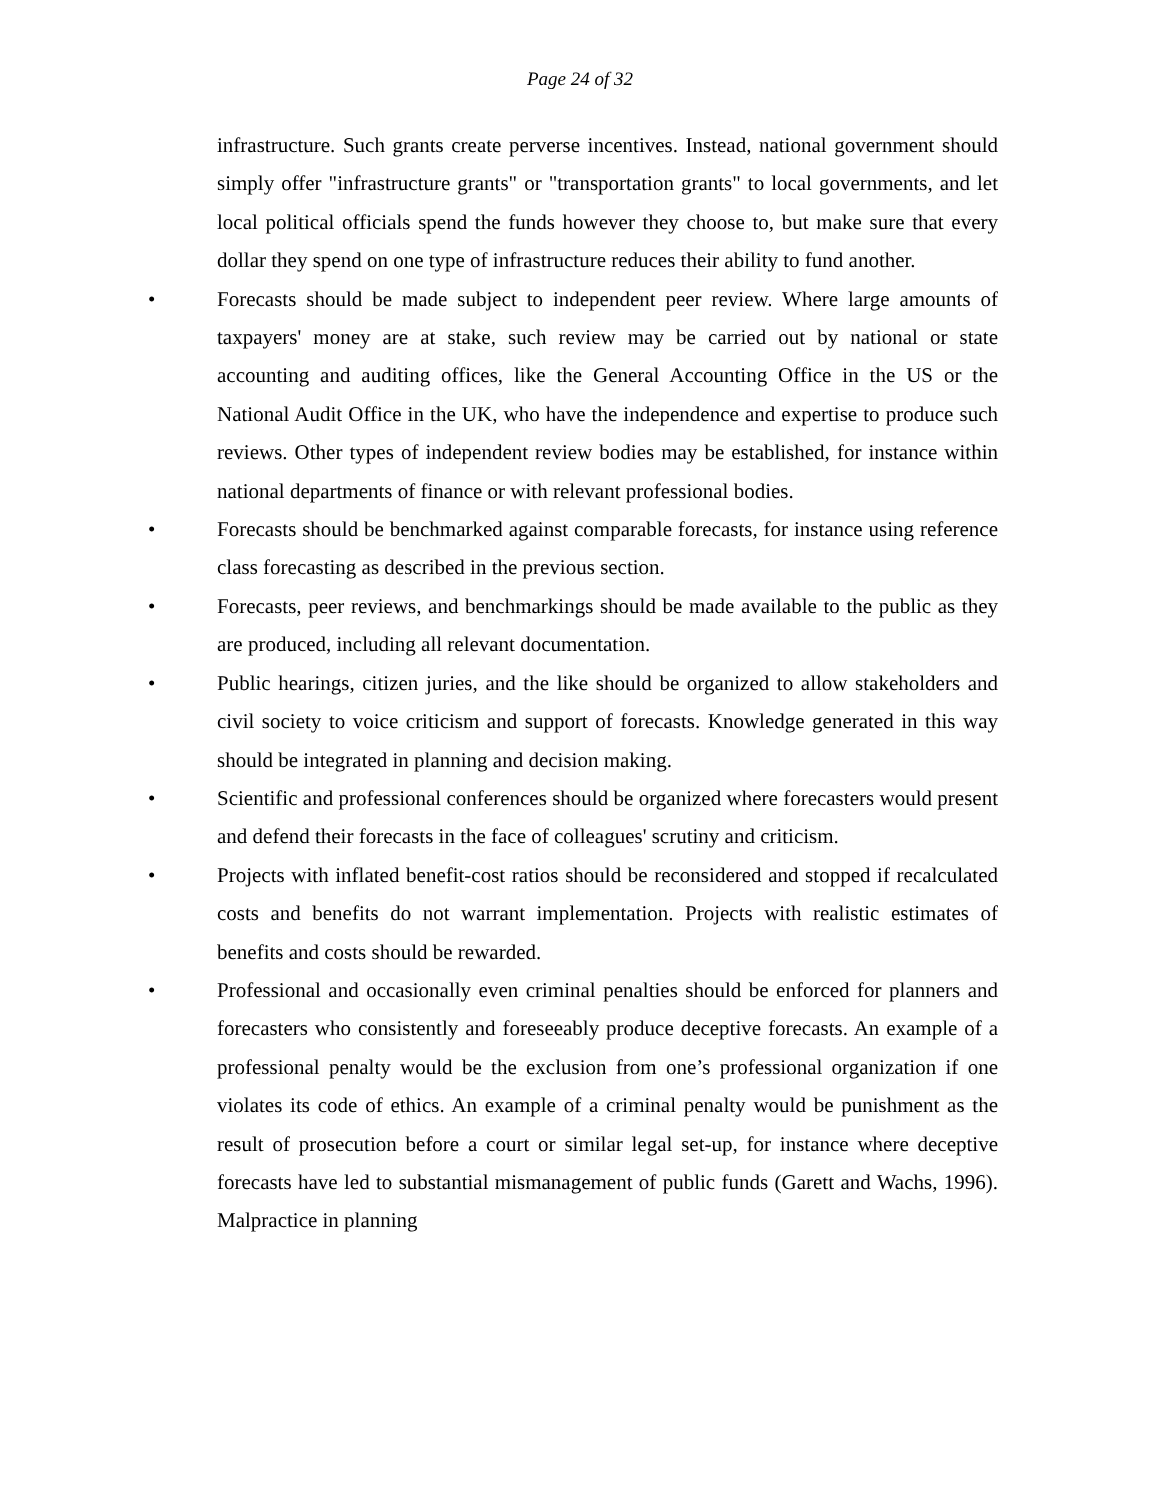Page 24 of 32
infrastructure. Such grants create perverse incentives. Instead, national government should simply offer "infrastructure grants" or "transportation grants" to local governments, and let local political officials spend the funds however they choose to, but make sure that every dollar they spend on one type of infrastructure reduces their ability to fund another.
• Forecasts should be made subject to independent peer review. Where large amounts of taxpayers' money are at stake, such review may be carried out by national or state accounting and auditing offices, like the General Accounting Office in the US or the National Audit Office in the UK, who have the independence and expertise to produce such reviews. Other types of independent review bodies may be established, for instance within national departments of finance or with relevant professional bodies.
• Forecasts should be benchmarked against comparable forecasts, for instance using reference class forecasting as described in the previous section.
• Forecasts, peer reviews, and benchmarkings should be made available to the public as they are produced, including all relevant documentation.
• Public hearings, citizen juries, and the like should be organized to allow stakeholders and civil society to voice criticism and support of forecasts. Knowledge generated in this way should be integrated in planning and decision making.
• Scientific and professional conferences should be organized where forecasters would present and defend their forecasts in the face of colleagues' scrutiny and criticism.
• Projects with inflated benefit-cost ratios should be reconsidered and stopped if recalculated costs and benefits do not warrant implementation. Projects with realistic estimates of benefits and costs should be rewarded.
• Professional and occasionally even criminal penalties should be enforced for planners and forecasters who consistently and foreseeably produce deceptive forecasts. An example of a professional penalty would be the exclusion from one’s professional organization if one violates its code of ethics. An example of a criminal penalty would be punishment as the result of prosecution before a court or similar legal set-up, for instance where deceptive forecasts have led to substantial mismanagement of public funds (Garett and Wachs, 1996). Malpractice in planning